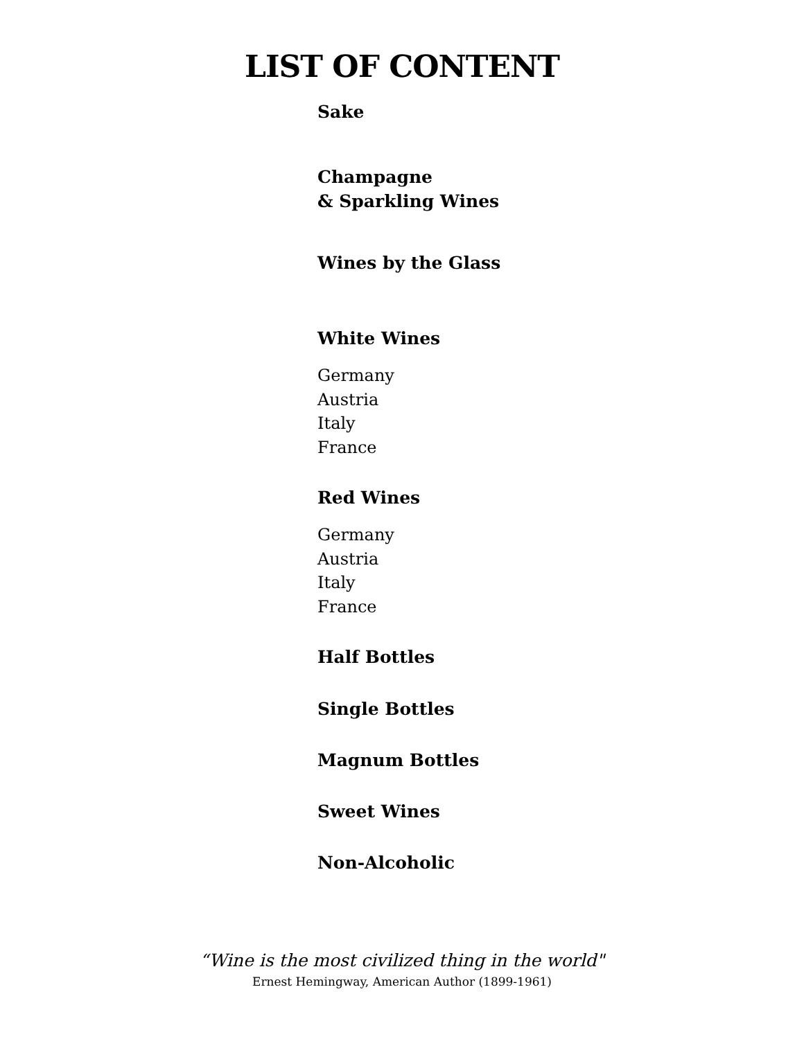LIST OF CONTENT
Sake
Champagne
& Sparkling Wines
Wines by the Glass
White Wines
Germany
Austria
Italy
France
Red Wines
Germany
Austria
Italy
France
Half Bottles
Single Bottles
Magnum Bottles
Sweet Wines
Non-Alcoholic
“Wine is the most civilized thing in the world"
Ernest Hemingway, American Author (1899-1961)